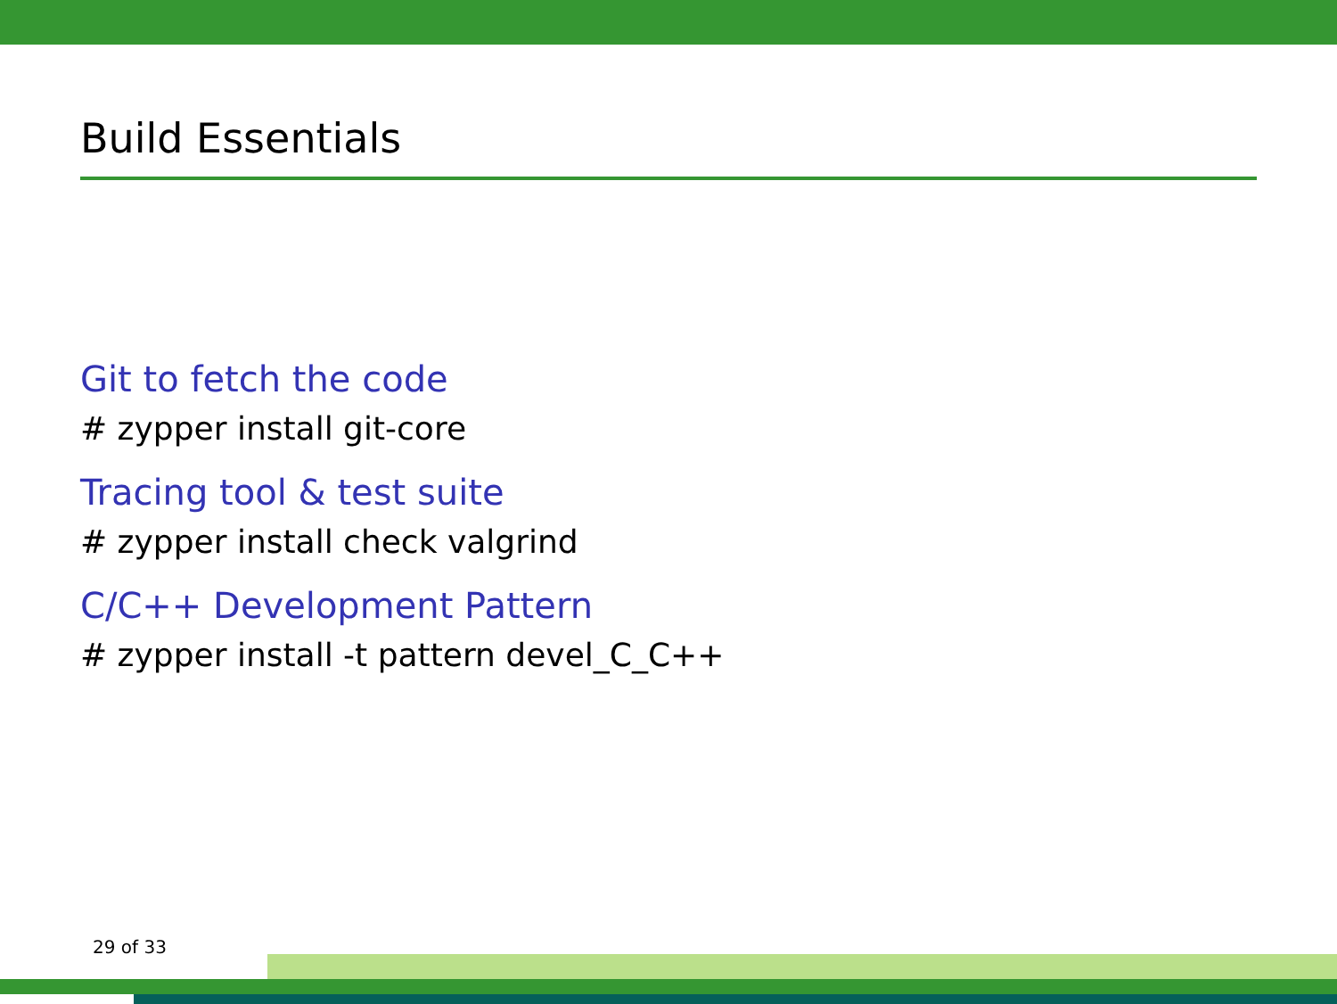Build Essentials
Git to fetch the code
# zypper install git-core
Tracing tool & test suite
# zypper install check valgrind
C/C++ Development Pattern
# zypper install -t pattern devel_C_C++
29 of 33